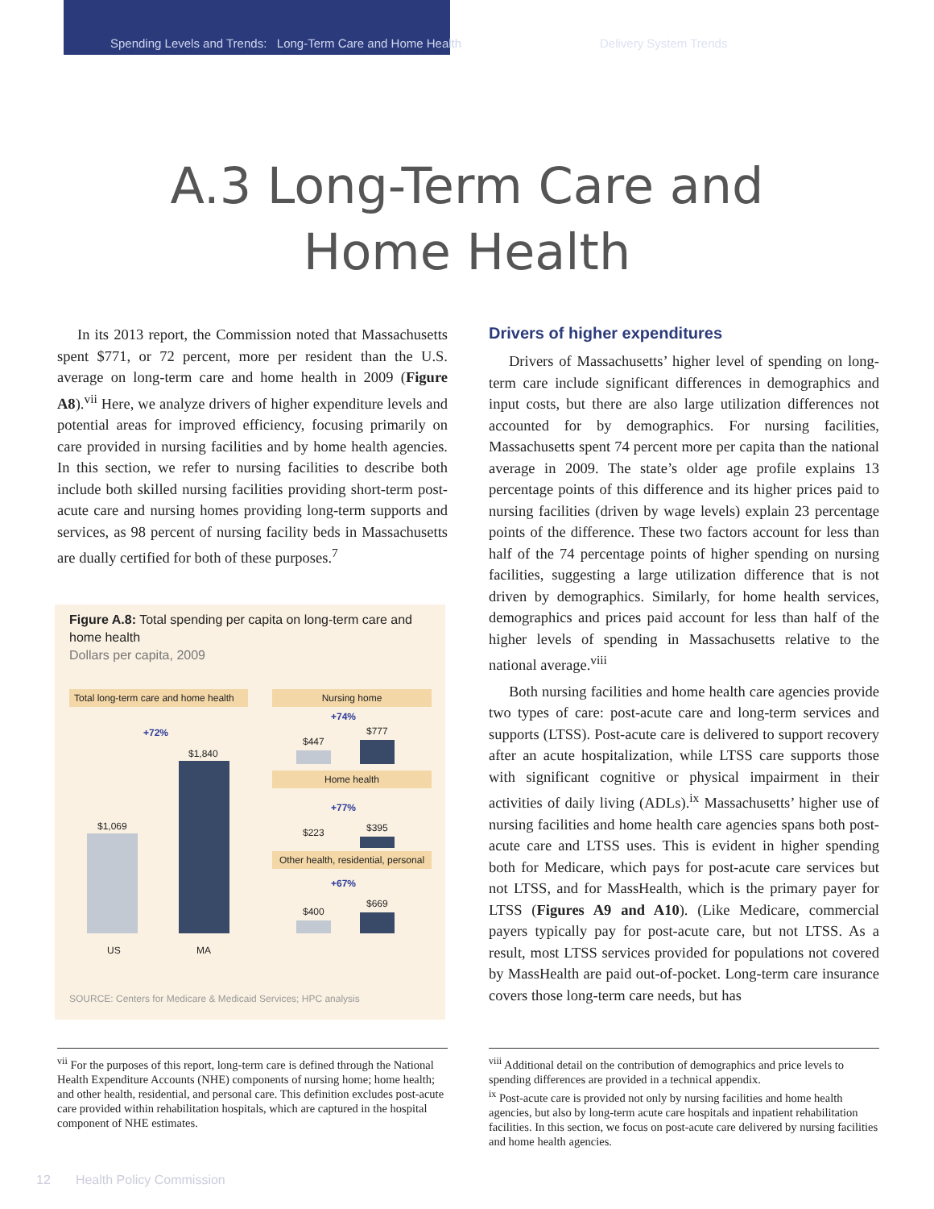Spending Levels and Trends: Long-Term Care and Home Health
Delivery System Trends
A.3 Long-Term Care and
Home Health
In its 2013 report, the Commission noted that Massachusetts spent $771, or 72 percent, more per resident than the U.S. average on long-term care and home health in 2009 (Figure A8).<sup>vii</sup> Here, we analyze drivers of higher expenditure levels and potential areas for improved efficiency, focusing primarily on care provided in nursing facilities and by home health agencies. In this section, we refer to nursing facilities to describe both include both skilled nursing facilities providing short-term post-acute care and nursing homes providing long-term supports and services, as 98 percent of nursing facility beds in Massachusetts are dually certified for both of these purposes.<sup>7</sup>
Figure A.8: Total spending per capita on long-term care and home health
Dollars per capita, 2009
Total long-term care and home health
+72%
$1,840
$1,069
US MA
Nursing home
+74%
$447
$777
Home health
+77%
$223 $395
Other health, residential, personal
+67%
$400
$669
SOURCE: Centers for Medicare & Medicaid Services; HPC analysis
<sup>vii</sup> For the purposes of this report, long-term care is defined through the National Health Expenditure Accounts (NHE) components of nursing home; home health; and other health, residential, and personal care. This definition excludes post-acute care provided within rehabilitation hospitals, which are captured in the hospital component of NHE estimates.
Drivers of higher expenditures
Drivers of Massachusetts’ higher level of spending on long-term care include significant differences in demographics and input costs, but there are also large utilization differences not accounted for by demographics. For nursing facilities, Massachusetts spent 74 percent more per capita than the national average in 2009. The state’s older age profile explains 13 percentage points of this difference and its higher prices paid to nursing facilities (driven by wage levels) explain 23 percentage points of the difference. These two factors account for less than half of the 74 percentage points of higher spending on nursing facilities, suggesting a large utilization difference that is not driven by demographics. Similarly, for home health services, demographics and prices paid account for less than half of the higher levels of spending in Massachusetts relative to the national average.<sup>viii</sup>
Both nursing facilities and home health care agencies provide two types of care: post-acute care and long-term services and supports (LTSS). Post-acute care is delivered to support recovery after an acute hospitalization, while LTSS care supports those with significant cognitive or physical impairment in their activities of daily living (ADLs).<sup>ix</sup> Massachusetts’ higher use of nursing facilities and home health care agencies spans both post-acute care and LTSS uses. This is evident in higher spending both for Medicare, which pays for post-acute care services but not LTSS, and for MassHealth, which is the primary payer for LTSS (Figures A9 and A10). (Like Medicare, commercial payers typically pay for post-acute care, but not LTSS. As a result, most LTSS services provided for populations not covered by MassHealth are paid out-of-pocket. Long-term care insurance covers those long-term care needs, but has
<sup>viii</sup> Additional detail on the contribution of demographics and price levels to spending differences are provided in a technical appendix.
<sup>ix</sup> Post-acute care is provided not only by nursing facilities and home health agencies, but also by long-term acute care hospitals and inpatient rehabilitation facilities. In this section, we focus on post-acute care delivered by nursing facilities and home health agencies.
12 Health Policy Commission